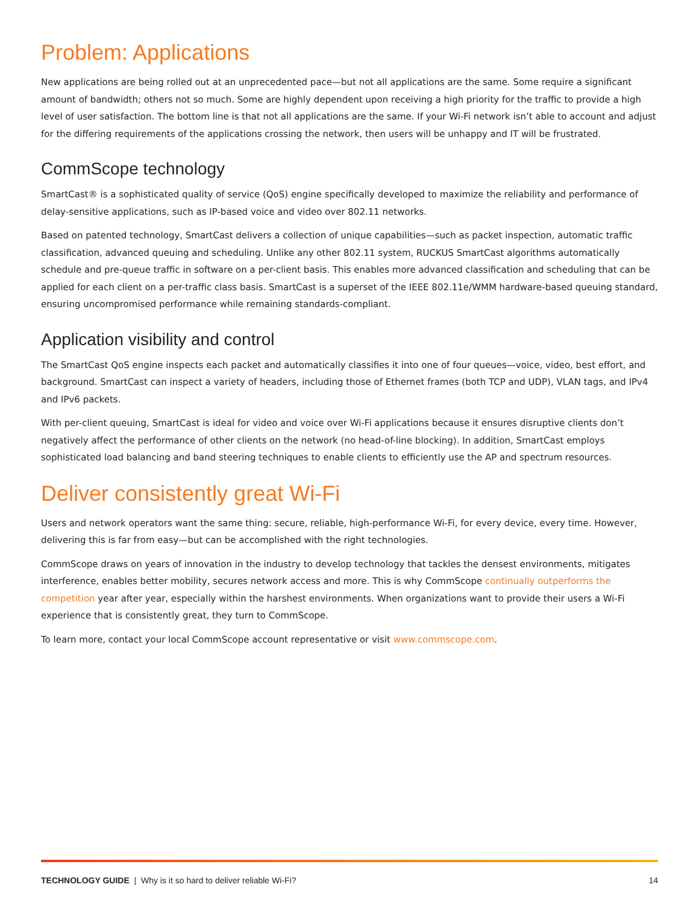Problem: Applications
New applications are being rolled out at an unprecedented pace—but not all applications are the same. Some require a significant amount of bandwidth; others not so much. Some are highly dependent upon receiving a high priority for the traffic to provide a high level of user satisfaction. The bottom line is that not all applications are the same. If your Wi-Fi network isn’t able to account and adjust for the differing requirements of the applications crossing the network, then users will be unhappy and IT will be frustrated.
CommScope technology
SmartCast® is a sophisticated quality of service (QoS) engine specifically developed to maximize the reliability and performance of delay-sensitive applications, such as IP-based voice and video over 802.11 networks.
Based on patented technology, SmartCast delivers a collection of unique capabilities—such as packet inspection, automatic traffic classification, advanced queuing and scheduling. Unlike any other 802.11 system, RUCKUS SmartCast algorithms automatically schedule and pre-queue traffic in software on a per-client basis. This enables more advanced classification and scheduling that can be applied for each client on a per-traffic class basis. SmartCast is a superset of the IEEE 802.11e/WMM hardware-based queuing standard, ensuring uncompromised performance while remaining standards-compliant.
Application visibility and control
The SmartCast QoS engine inspects each packet and automatically classifies it into one of four queues—voice, video, best effort, and background. SmartCast can inspect a variety of headers, including those of Ethernet frames (both TCP and UDP), VLAN tags, and IPv4 and IPv6 packets.
With per-client queuing, SmartCast is ideal for video and voice over Wi-Fi applications because it ensures disruptive clients don’t negatively affect the performance of other clients on the network (no head-of-line blocking). In addition, SmartCast employs sophisticated load balancing and band steering techniques to enable clients to efficiently use the AP and spectrum resources.
Deliver consistently great Wi-Fi
Users and network operators want the same thing: secure, reliable, high-performance Wi-Fi, for every device, every time. However, delivering this is far from easy—but can be accomplished with the right technologies.
CommScope draws on years of innovation in the industry to develop technology that tackles the densest environments, mitigates interference, enables better mobility, secures network access and more. This is why CommScope continually outperforms the competition year after year, especially within the harshest environments. When organizations want to provide their users a Wi-Fi experience that is consistently great, they turn to CommScope.
To learn more, contact your local CommScope account representative or visit www.commscope.com.
TECHNOLOGY GUIDE | Why is it so hard to deliver reliable Wi-Fi? 14